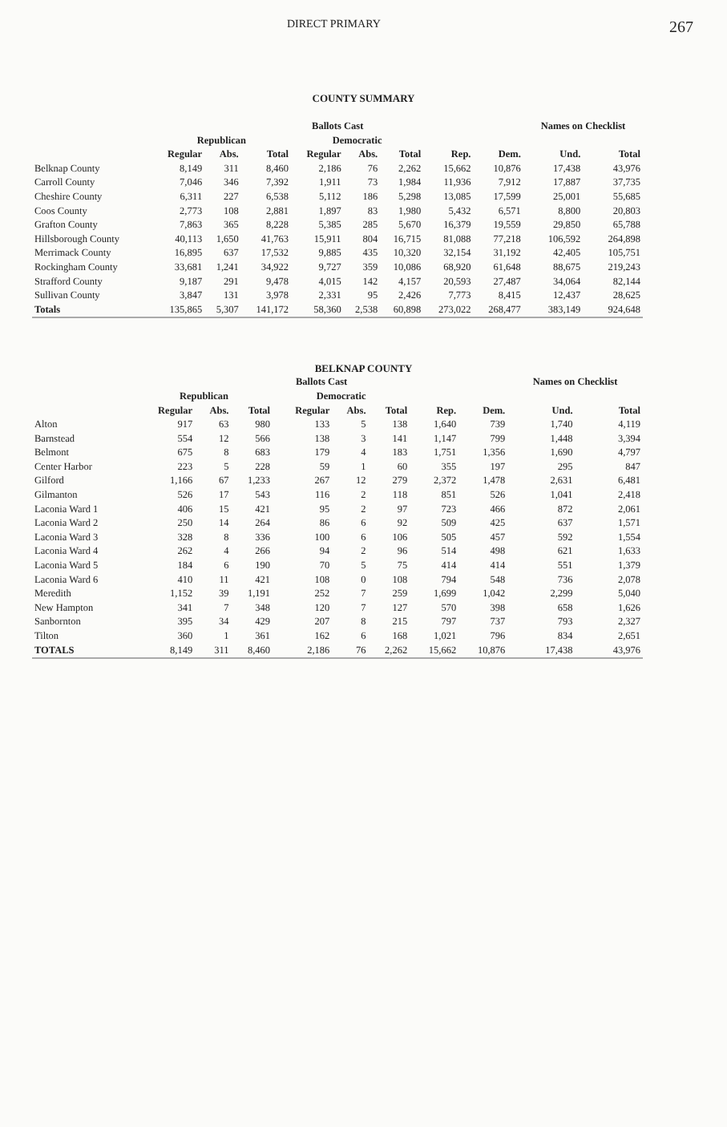DIRECT PRIMARY 267
COUNTY SUMMARY
| | Ballots Cast | | | | | | | | Names on Checklist | |
| --- | --- | --- | --- | --- | --- | --- | --- | --- | --- | --- |
| | Republican | | | Democratic | | | | | | |
| | Regular | Abs. | Total | Regular | Abs. | Total | Rep. | Dem. | Und. | Total |
| Belknap County | 8,149 | 311 | 8,460 | 2,186 | 76 | 2,262 | 15,662 | 10,876 | 17,438 | 43,976 |
| Carroll County | 7,046 | 346 | 7,392 | 1,911 | 73 | 1,984 | 11,936 | 7,912 | 17,887 | 37,735 |
| Cheshire County | 6,311 | 227 | 6,538 | 5,112 | 186 | 5,298 | 13,085 | 17,599 | 25,001 | 55,685 |
| Coos County | 2,773 | 108 | 2,881 | 1,897 | 83 | 1,980 | 5,432 | 6,571 | 8,800 | 20,803 |
| Grafton County | 7,863 | 365 | 8,228 | 5,385 | 285 | 5,670 | 16,379 | 19,559 | 29,850 | 65,788 |
| Hillsborough County | 40,113 | 1,650 | 41,763 | 15,911 | 804 | 16,715 | 81,088 | 77,218 | 106,592 | 264,898 |
| Merrimack County | 16,895 | 637 | 17,532 | 9,885 | 435 | 10,320 | 32,154 | 31,192 | 42,405 | 105,751 |
| Rockingham County | 33,681 | 1,241 | 34,922 | 9,727 | 359 | 10,086 | 68,920 | 61,648 | 88,675 | 219,243 |
| Strafford County | 9,187 | 291 | 9,478 | 4,015 | 142 | 4,157 | 20,593 | 27,487 | 34,064 | 82,144 |
| Sullivan County | 3,847 | 131 | 3,978 | 2,331 | 95 | 2,426 | 7,773 | 8,415 | 12,437 | 28,625 |
| Totals | 135,865 | 5,307 | 141,172 | 58,360 | 2,538 | 60,898 | 273,022 | 268,477 | 383,149 | 924,648 |
BELKNAP COUNTY
| | Ballots Cast | | | | | | | | Names on Checklist | |
| --- | --- | --- | --- | --- | --- | --- | --- | --- | --- | --- |
| | Republican | | | Democratic | | | | | | |
| | Regular | Abs. | Total | Regular | Abs. | Total | Rep. | Dem. | Und. | Total |
| Alton | 917 | 63 | 980 | 133 | 5 | 138 | 1,640 | 739 | 1,740 | 4,119 |
| Barnstead | 554 | 12 | 566 | 138 | 3 | 141 | 1,147 | 799 | 1,448 | 3,394 |
| Belmont | 675 | 8 | 683 | 179 | 4 | 183 | 1,751 | 1,356 | 1,690 | 4,797 |
| Center Harbor | 223 | 5 | 228 | 59 | 1 | 60 | 355 | 197 | 295 | 847 |
| Gilford | 1,166 | 67 | 1,233 | 267 | 12 | 279 | 2,372 | 1,478 | 2,631 | 6,481 |
| Gilmanton | 526 | 17 | 543 | 116 | 2 | 118 | 851 | 526 | 1,041 | 2,418 |
| Laconia Ward 1 | 406 | 15 | 421 | 95 | 2 | 97 | 723 | 466 | 872 | 2,061 |
| Laconia Ward 2 | 250 | 14 | 264 | 86 | 6 | 92 | 509 | 425 | 637 | 1,571 |
| Laconia Ward 3 | 328 | 8 | 336 | 100 | 6 | 106 | 505 | 457 | 592 | 1,554 |
| Laconia Ward 4 | 262 | 4 | 266 | 94 | 2 | 96 | 514 | 498 | 621 | 1,633 |
| Laconia Ward 5 | 184 | 6 | 190 | 70 | 5 | 75 | 414 | 414 | 551 | 1,379 |
| Laconia Ward 6 | 410 | 11 | 421 | 108 | 0 | 108 | 794 | 548 | 736 | 2,078 |
| Meredith | 1,152 | 39 | 1,191 | 252 | 7 | 259 | 1,699 | 1,042 | 2,299 | 5,040 |
| New Hampton | 341 | 7 | 348 | 120 | 7 | 127 | 570 | 398 | 658 | 1,626 |
| Sanbornton | 395 | 34 | 429 | 207 | 8 | 215 | 797 | 737 | 793 | 2,327 |
| Tilton | 360 | 1 | 361 | 162 | 6 | 168 | 1,021 | 796 | 834 | 2,651 |
| TOTALS | 8,149 | 311 | 8,460 | 2,186 | 76 | 2,262 | 15,662 | 10,876 | 17,438 | 43,976 |